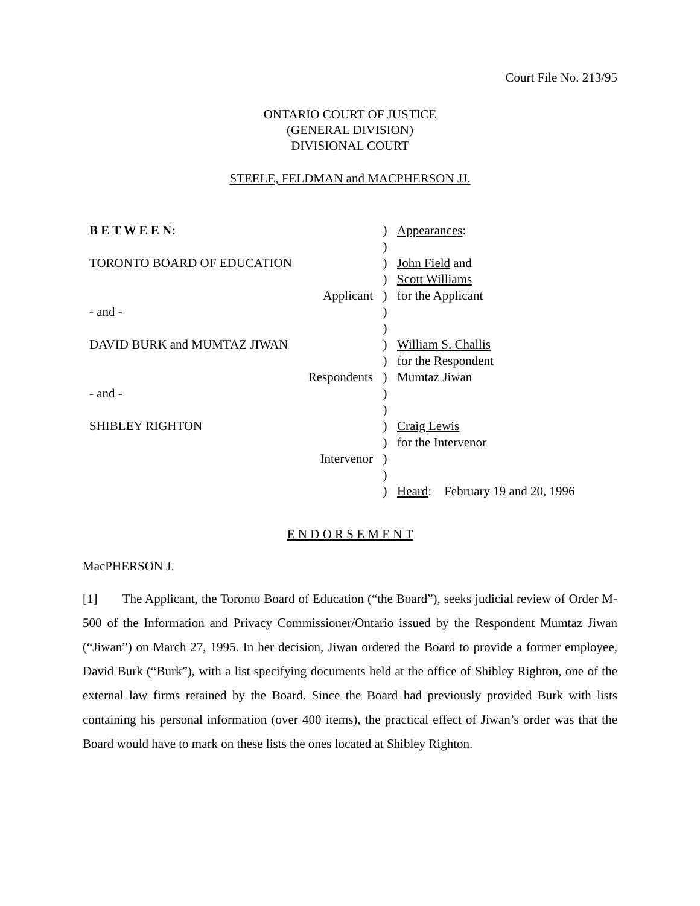Court File No. 213/95
ONTARIO COURT OF JUSTICE
(GENERAL DIVISION)
DIVISIONAL COURT
STEELE, FELDMAN and MACPHERSON JJ.
| B E T W E E N: | ) | Appearances : |
| | ) | |
| TORONTO BOARD OF EDUCATION | ) | John Field and |
| | ) | Scott Williams |
| Applicant | ) | for the Applicant |
| - and - | ) | |
| | ) | |
| DAVID BURK and MUMTAZ JIWAN | ) | William S. Challis |
| | ) | for the Respondent |
| Respondents | ) | Mumtaz Jiwan |
| - and - | ) | |
| | ) | |
| SHIBLEY RIGHTON | ) | Craig Lewis |
| | ) | for the Intervenor |
| Intervenor | ) | |
| | ) | |
| | ) | Heard : February 19 and 20, 1996 |
E N D O R S E M E N T
MacPHERSON J.
[1] The Applicant, the Toronto Board of Education (“the Board”), seeks judicial review of Order M-500 of the Information and Privacy Commissioner/Ontario issued by the Respondent Mumtaz Jiwan (“Jiwan”) on March 27, 1995. In her decision, Jiwan ordered the Board to provide a former employee, David Burk (“Burk”), with a list specifying documents held at the office of Shibley Righton, one of the external law firms retained by the Board. Since the Board had previously provided Burk with lists containing his personal information (over 400 items), the practical effect of Jiwan’s order was that the Board would have to mark on these lists the ones located at Shibley Righton.